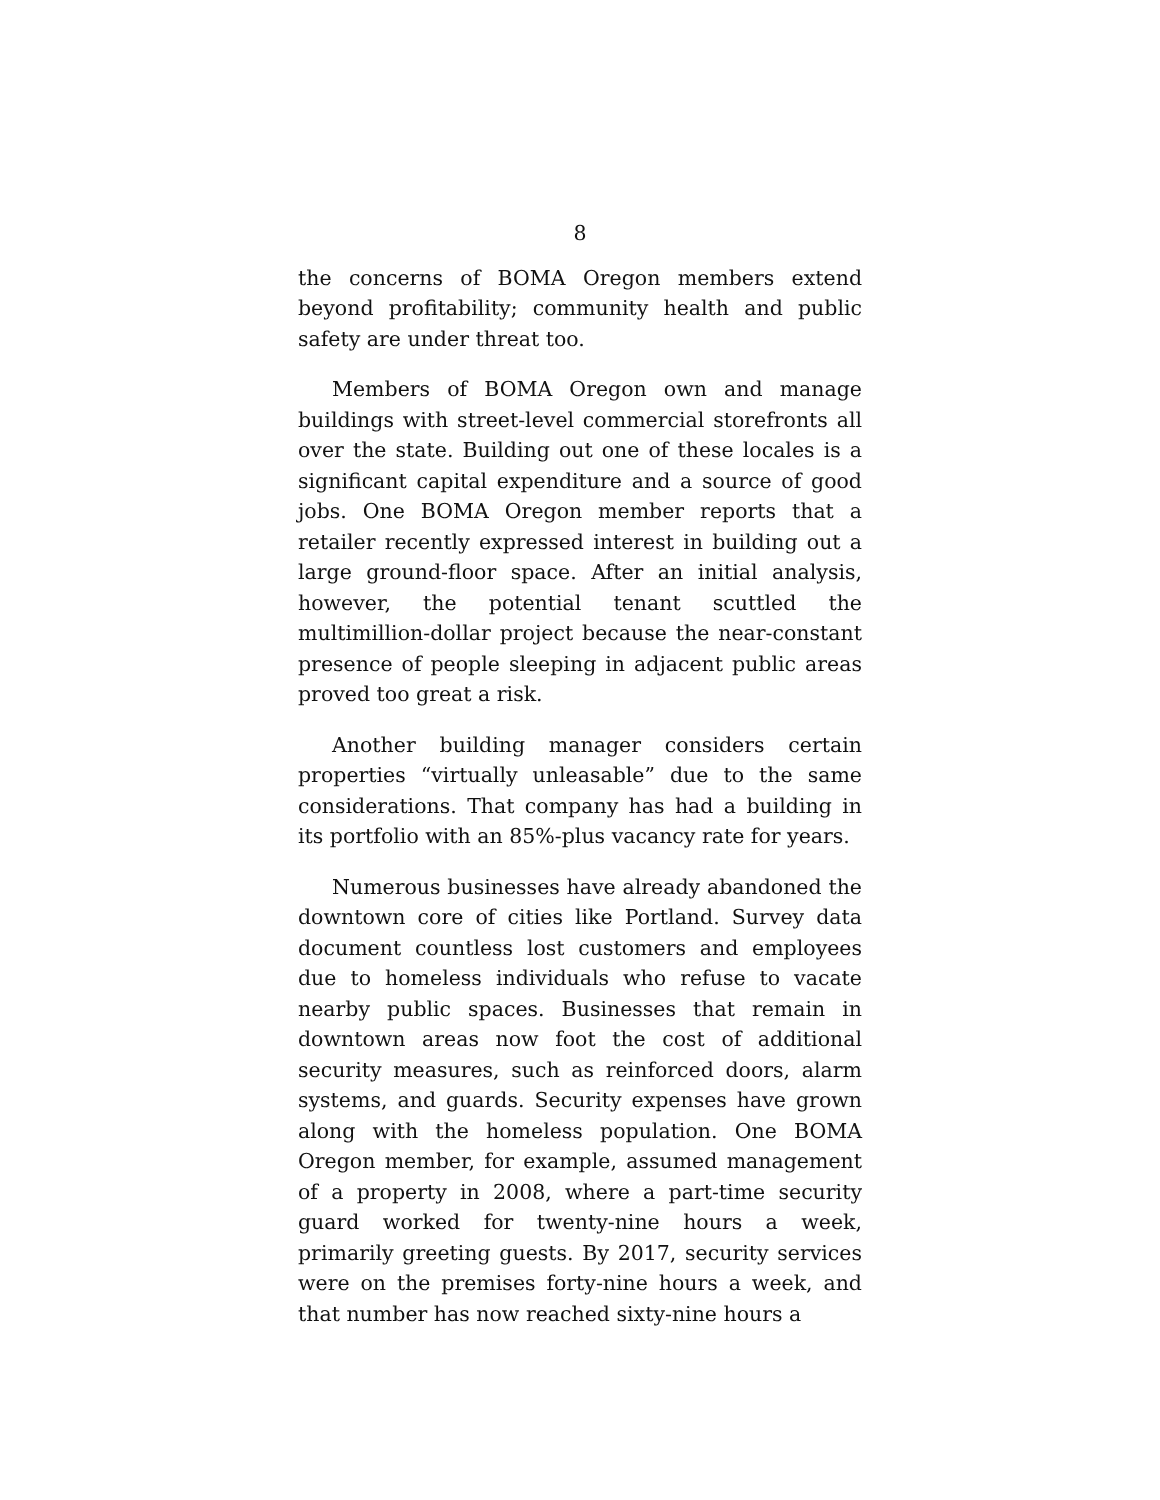8
the concerns of BOMA Oregon members extend beyond profitability; community health and public safety are under threat too.
Members of BOMA Oregon own and manage buildings with street-level commercial storefronts all over the state. Building out one of these locales is a significant capital expenditure and a source of good jobs. One BOMA Oregon member reports that a retailer recently expressed interest in building out a large ground-floor space. After an initial analysis, however, the potential tenant scuttled the multimillion-dollar project because the near-constant presence of people sleeping in adjacent public areas proved too great a risk.
Another building manager considers certain properties “virtually unleasable” due to the same considerations. That company has had a building in its portfolio with an 85%-plus vacancy rate for years.
Numerous businesses have already abandoned the downtown core of cities like Portland. Survey data document countless lost customers and employees due to homeless individuals who refuse to vacate nearby public spaces. Businesses that remain in downtown areas now foot the cost of additional security measures, such as reinforced doors, alarm systems, and guards. Security expenses have grown along with the homeless population. One BOMA Oregon member, for example, assumed management of a property in 2008, where a part-time security guard worked for twenty-nine hours a week, primarily greeting guests. By 2017, security services were on the premises forty-nine hours a week, and that number has now reached sixty-nine hours a